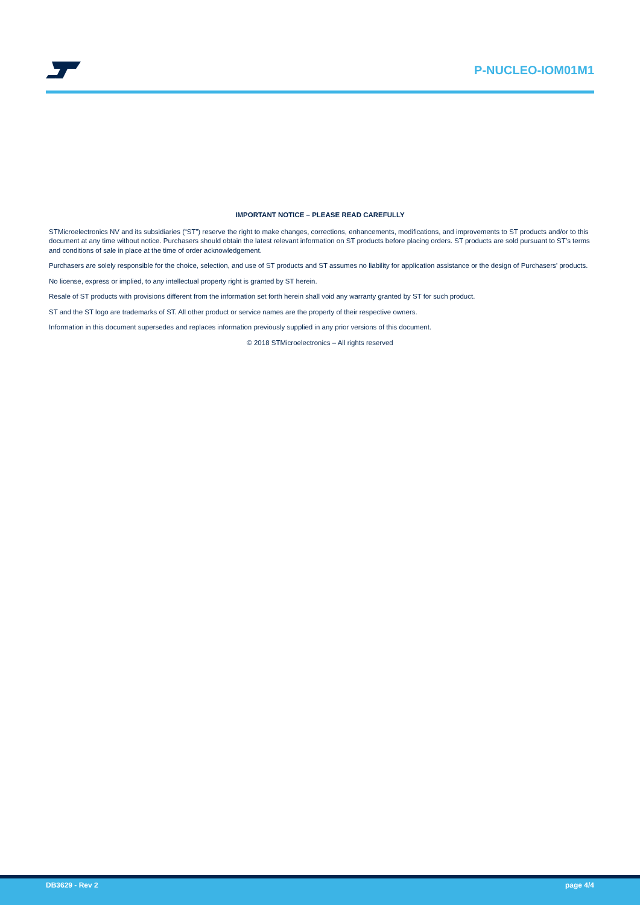P-NUCLEO-IOM01M1
IMPORTANT NOTICE – PLEASE READ CAREFULLY
STMicroelectronics NV and its subsidiaries (“ST”) reserve the right to make changes, corrections, enhancements, modifications, and improvements to ST products and/or to this document at any time without notice. Purchasers should obtain the latest relevant information on ST products before placing orders. ST products are sold pursuant to ST’s terms and conditions of sale in place at the time of order acknowledgement.
Purchasers are solely responsible for the choice, selection, and use of ST products and ST assumes no liability for application assistance or the design of Purchasers’ products.
No license, express or implied, to any intellectual property right is granted by ST herein.
Resale of ST products with provisions different from the information set forth herein shall void any warranty granted by ST for such product.
ST and the ST logo are trademarks of ST. All other product or service names are the property of their respective owners.
Information in this document supersedes and replaces information previously supplied in any prior versions of this document.
© 2018 STMicroelectronics – All rights reserved
DB3629 - Rev 2 page 4/4